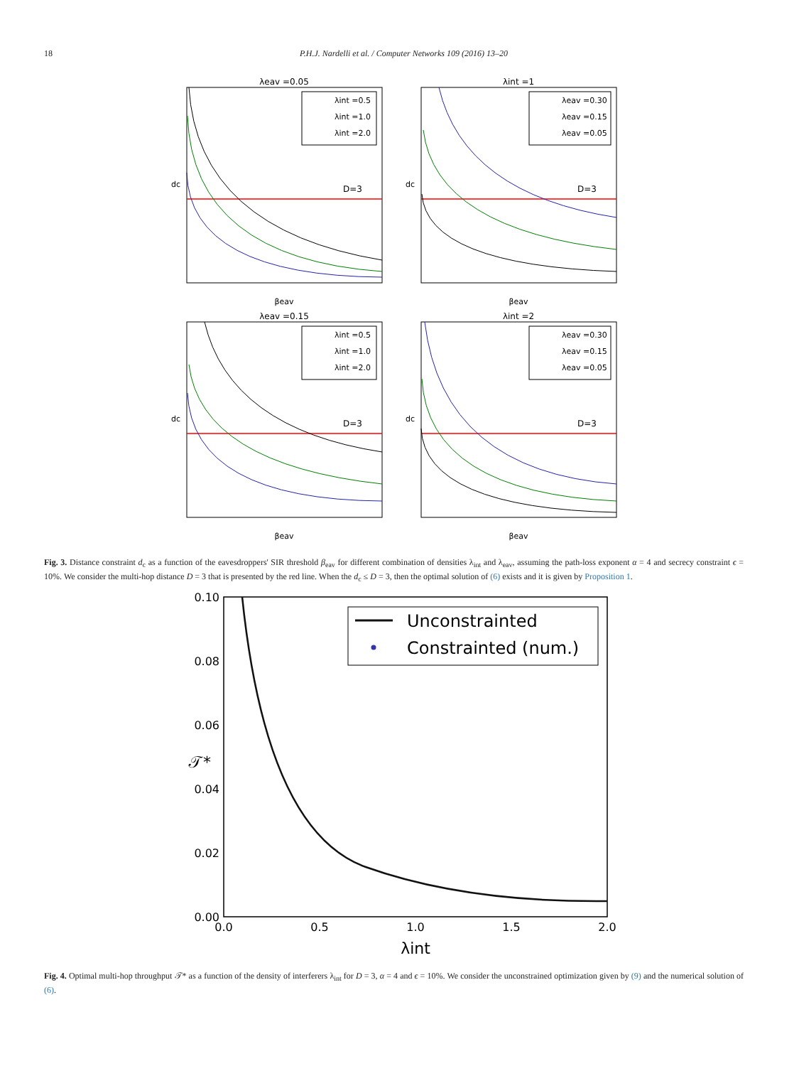18 P.H.J. Nardelli et al. / Computer Networks 109 (2016) 13–20
λeav =0.05
D=3
λint =0.5
λint =1.0
λint =2.0
βeav
dc
λint =1
D=3
λeav =0.30
λeav =0.15
λeav =0.05
βeav
dc
λeav =0.15
D=3
λint =0.5
λint =1.0
λint =2.0
βeav
dc
λint =2
D=3
λeav =0.30
λeav =0.15
λeav =0.05
βeav
dc
Fig. 3. Distance constraint d<sub>c</sub> as a function of the eavesdroppers' SIR threshold β<sub>eav</sub> for different combination of densities λ<sub>int</sub> and λ<sub>eav</sub>, assuming the path-loss exponent α = 4 and secrecy constraint ϵ = 10%. We consider the multi-hop distance D = 3 that is presented by the red line. When the d<sub>c</sub> ≤ D = 3, then the optimal solution of (6) exists and it is given by Proposition 1.
0.10
0.08
0.06
0.04
0.02
0.00
0.0
0.5
1.0
1.5
2.0
Unconstrainted
Constrainted (num.)
λint
𝒯*
Fig. 4. Optimal multi-hop throughput 𝒯* as a function of the density of interferers λ<sub>int</sub> for D = 3, α = 4 and ϵ = 10%. We consider the unconstrained optimization given by (9) and the numerical solution of (6).